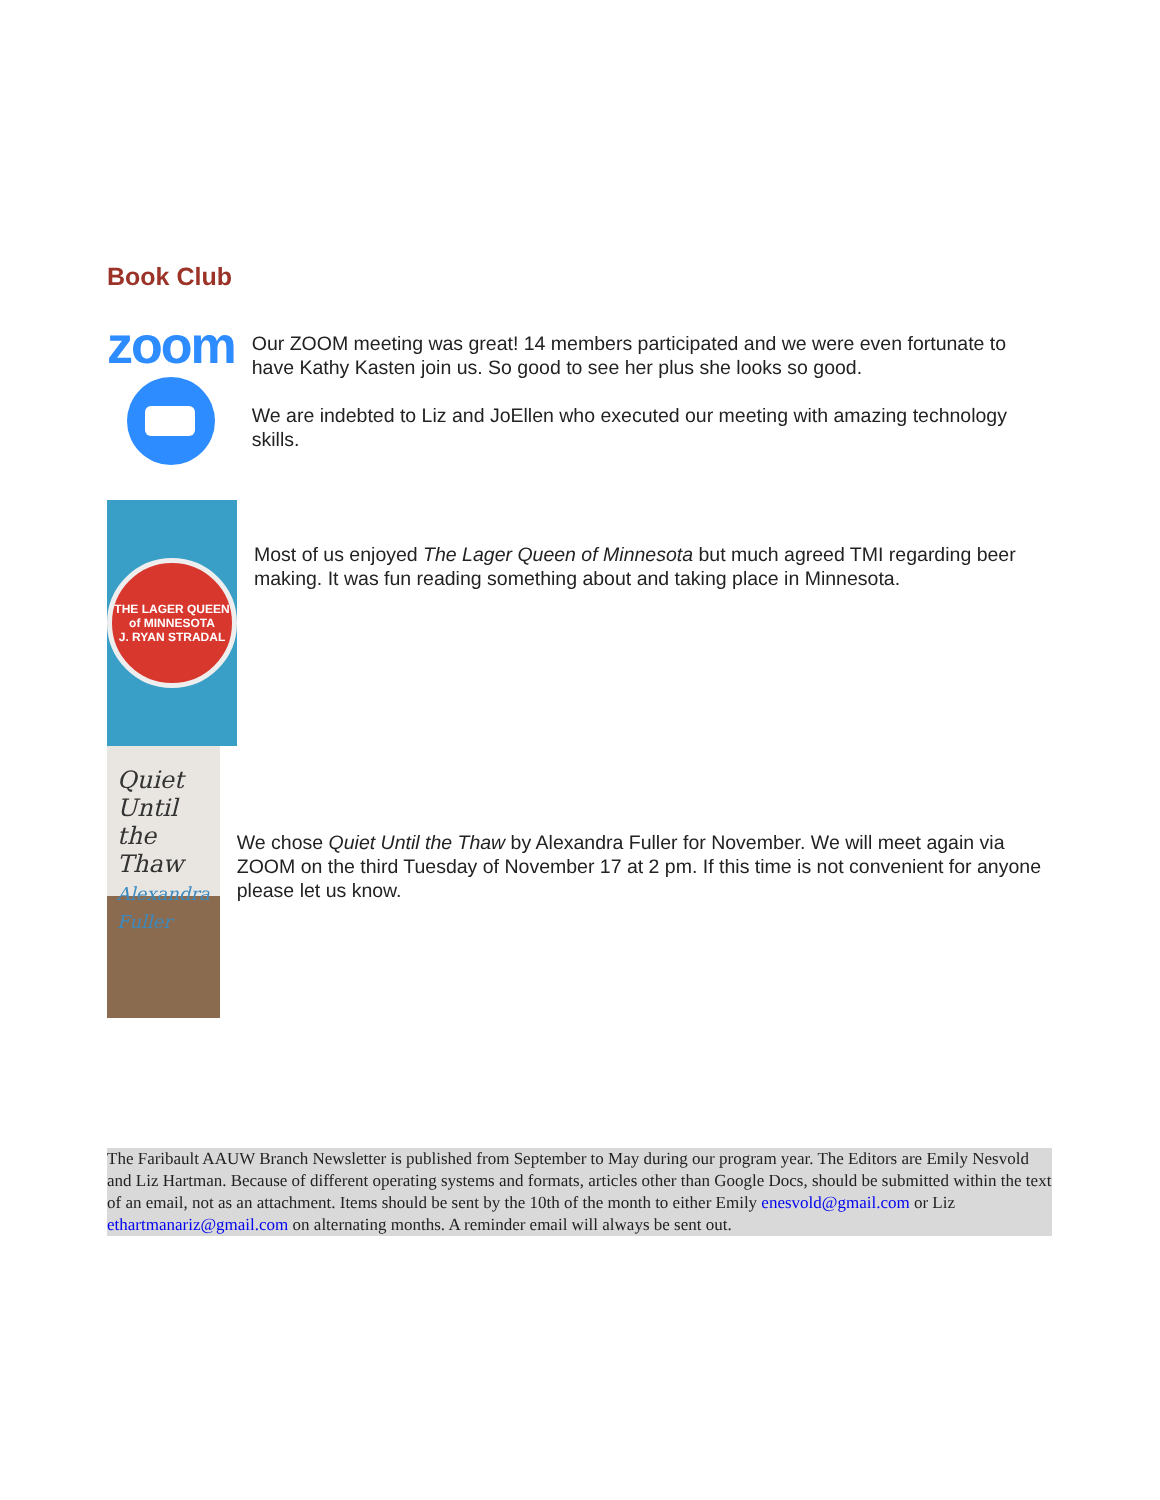Book Club
zoom
Our ZOOM meeting was great! 14 members participated and we were even fortunate to have Kathy Kasten join us. So good to see her plus she looks so good.
We are indebted to Liz and JoEllen who executed our meeting with amazing technology skills.
THE LAGER QUEEN of MINNESOTA
J. RYAN STRADAL
Most of us enjoyed The Lager Queen of Minnesota but much agreed TMI regarding beer making. It was fun reading something about and taking place in Minnesota.
Quiet Until the Thaw
Alexandra Fuller
We chose Quiet Until the Thaw by Alexandra Fuller for November. We will meet again via ZOOM on the third Tuesday of November 17 at 2 pm. If this time is not convenient for anyone please let us know.
The Faribault AAUW Branch Newsletter is published from September to May during our program year. The Editors are Emily Nesvold and Liz Hartman. Because of different operating systems and formats, articles other than Google Docs, should be submitted within the text of an email, not as an attachment. Items should be sent by the 10th of the month to either Emily enesvold@gmail.com or Liz ethartmanariz@gmail.com on alternating months. A reminder email will always be sent out.